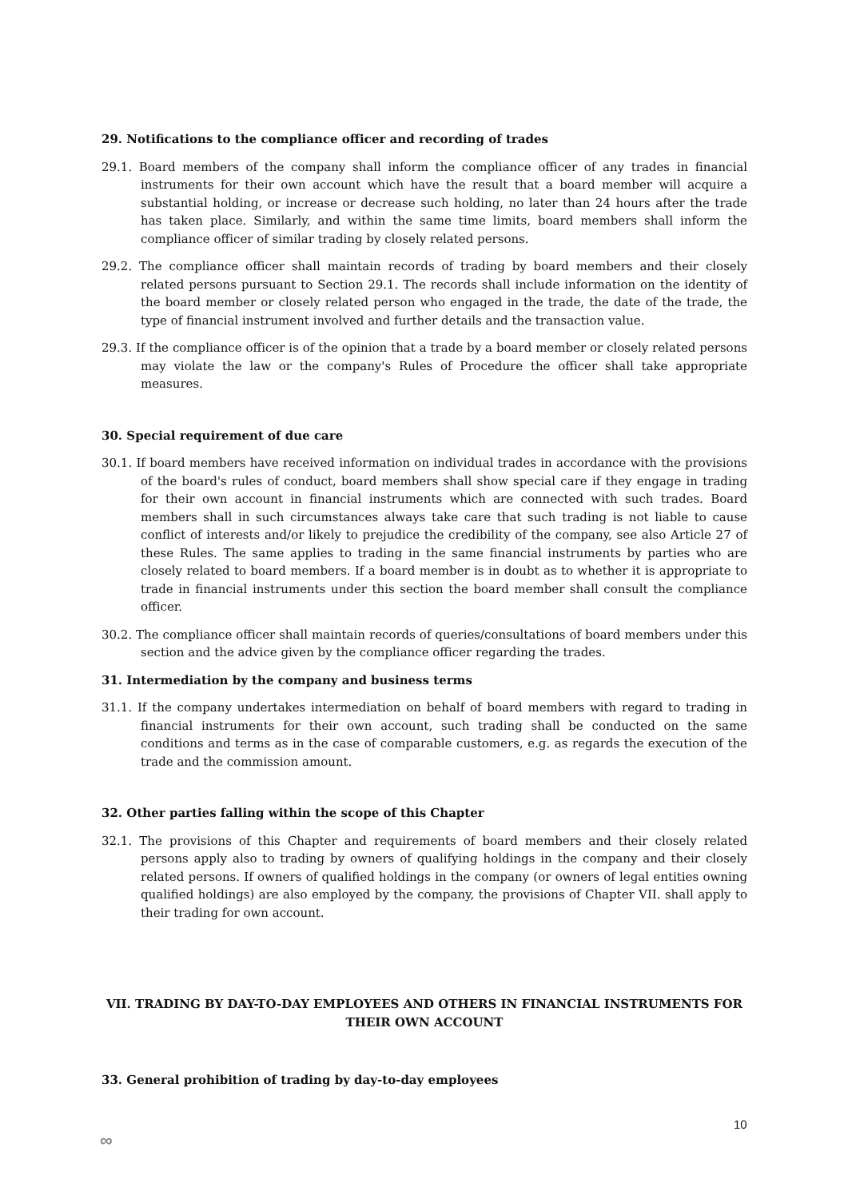29. Notifications to the compliance officer and recording of trades
29.1. Board members of the company shall inform the compliance officer of any trades in financial instruments for their own account which have the result that a board member will acquire a substantial holding, or increase or decrease such holding, no later than 24 hours after the trade has taken place. Similarly, and within the same time limits, board members shall inform the compliance officer of similar trading by closely related persons.
29.2. The compliance officer shall maintain records of trading by board members and their closely related persons pursuant to Section 29.1. The records shall include information on the identity of the board member or closely related person who engaged in the trade, the date of the trade, the type of financial instrument involved and further details and the transaction value.
29.3. If the compliance officer is of the opinion that a trade by a board member or closely related persons may violate the law or the company's Rules of Procedure the officer shall take appropriate measures.
30. Special requirement of due care
30.1. If board members have received information on individual trades in accordance with the provisions of the board's rules of conduct, board members shall show special care if they engage in trading for their own account in financial instruments which are connected with such trades. Board members shall in such circumstances always take care that such trading is not liable to cause conflict of interests and/or likely to prejudice the credibility of the company, see also Article 27 of these Rules. The same applies to trading in the same financial instruments by parties who are closely related to board members. If a board member is in doubt as to whether it is appropriate to trade in financial instruments under this section the board member shall consult the compliance officer.
30.2. The compliance officer shall maintain records of queries/consultations of board members under this section and the advice given by the compliance officer regarding the trades.
31. Intermediation by the company and business terms
31.1. If the company undertakes intermediation on behalf of board members with regard to trading in financial instruments for their own account, such trading shall be conducted on the same conditions and terms as in the case of comparable customers, e.g. as regards the execution of the trade and the commission amount.
32. Other parties falling within the scope of this Chapter
32.1. The provisions of this Chapter and requirements of board members and their closely related persons apply also to trading by owners of qualifying holdings in the company and their closely related persons. If owners of qualified holdings in the company (or owners of legal entities owning qualified holdings) are also employed by the company, the provisions of Chapter VII. shall apply to their trading for own account.
VII. TRADING BY DAY-TO-DAY EMPLOYEES AND OTHERS IN FINANCIAL INSTRUMENTS FOR THEIR OWN ACCOUNT
33. General prohibition of trading by day-to-day employees
10
∞